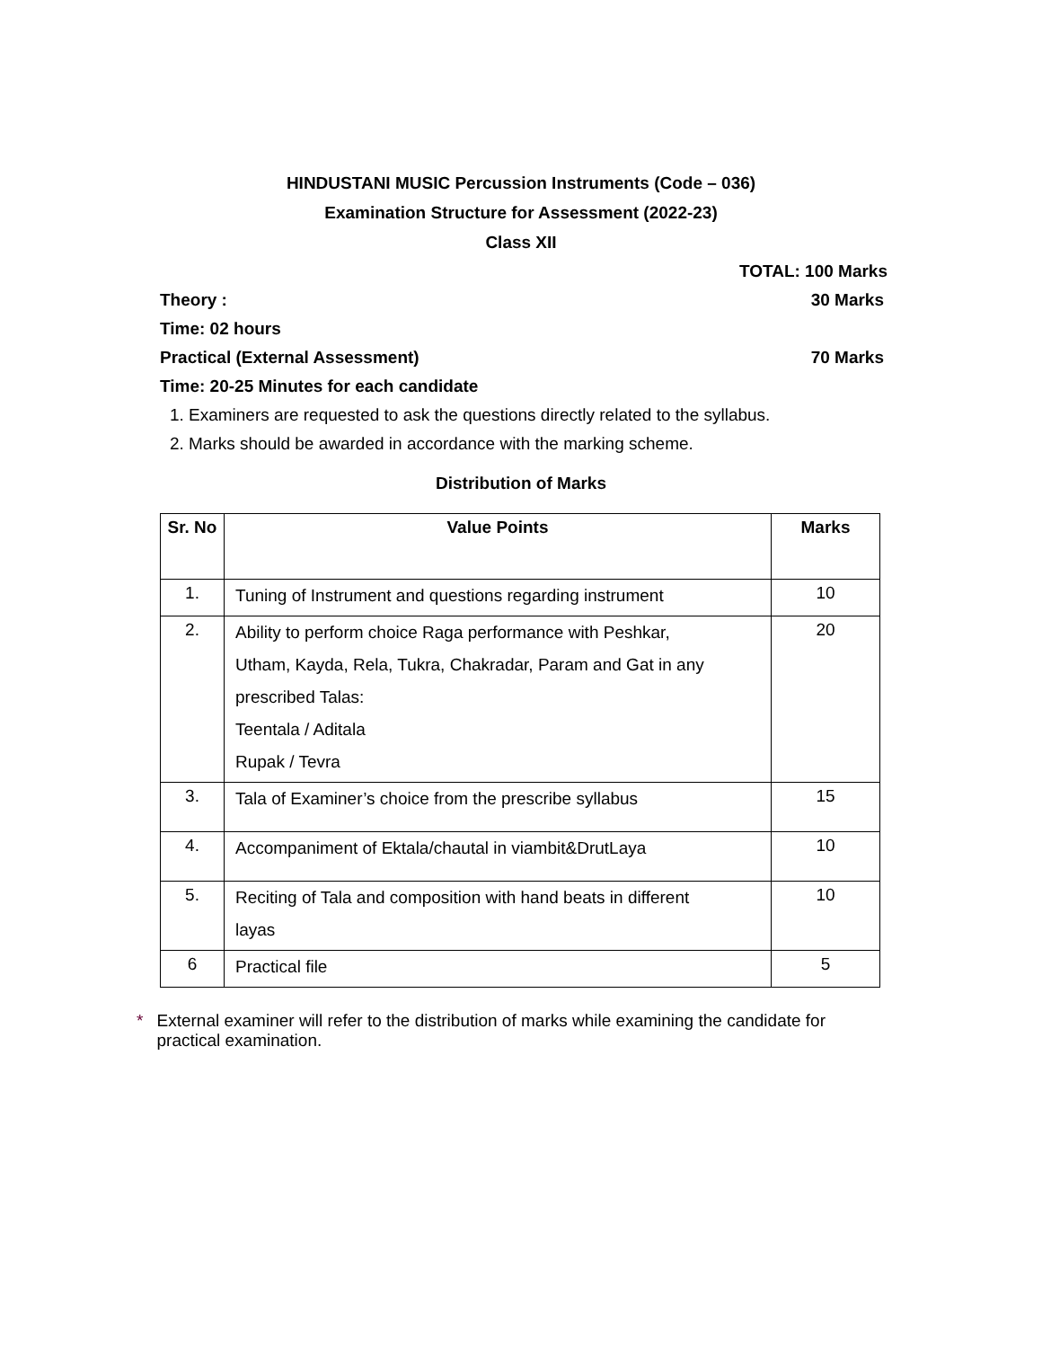HINDUSTANI MUSIC Percussion Instruments (Code – 036)
Examination Structure for Assessment (2022-23)
Class XII
TOTAL: 100 Marks
Theory : 30 Marks
Time: 02 hours
Practical (External Assessment) 70 Marks
Time: 20-25 Minutes for each candidate
1. Examiners are requested to ask the questions directly related to the syllabus.
2. Marks should be awarded in accordance with the marking scheme.
Distribution of Marks
| Sr. No | Value Points | Marks |
| --- | --- | --- |
| 1. | Tuning of Instrument and questions regarding instrument | 10 |
| 2. | Ability to perform choice Raga performance with Peshkar, Utham, Kayda, Rela, Tukra, Chakradar, Param and Gat in any prescribed Talas: Teentala / Aditala Rupak / Tevra | 20 |
| 3. | Tala of Examiner’s choice from the prescribe syllabus | 15 |
| 4. | Accompaniment of Ektala/chautal in viambit&DrutLaya | 10 |
| 5. | Reciting of Tala and composition with hand beats in different layas | 10 |
| 6 | Practical file | 5 |
* External examiner will refer to the distribution of marks while examining the candidate for practical examination.